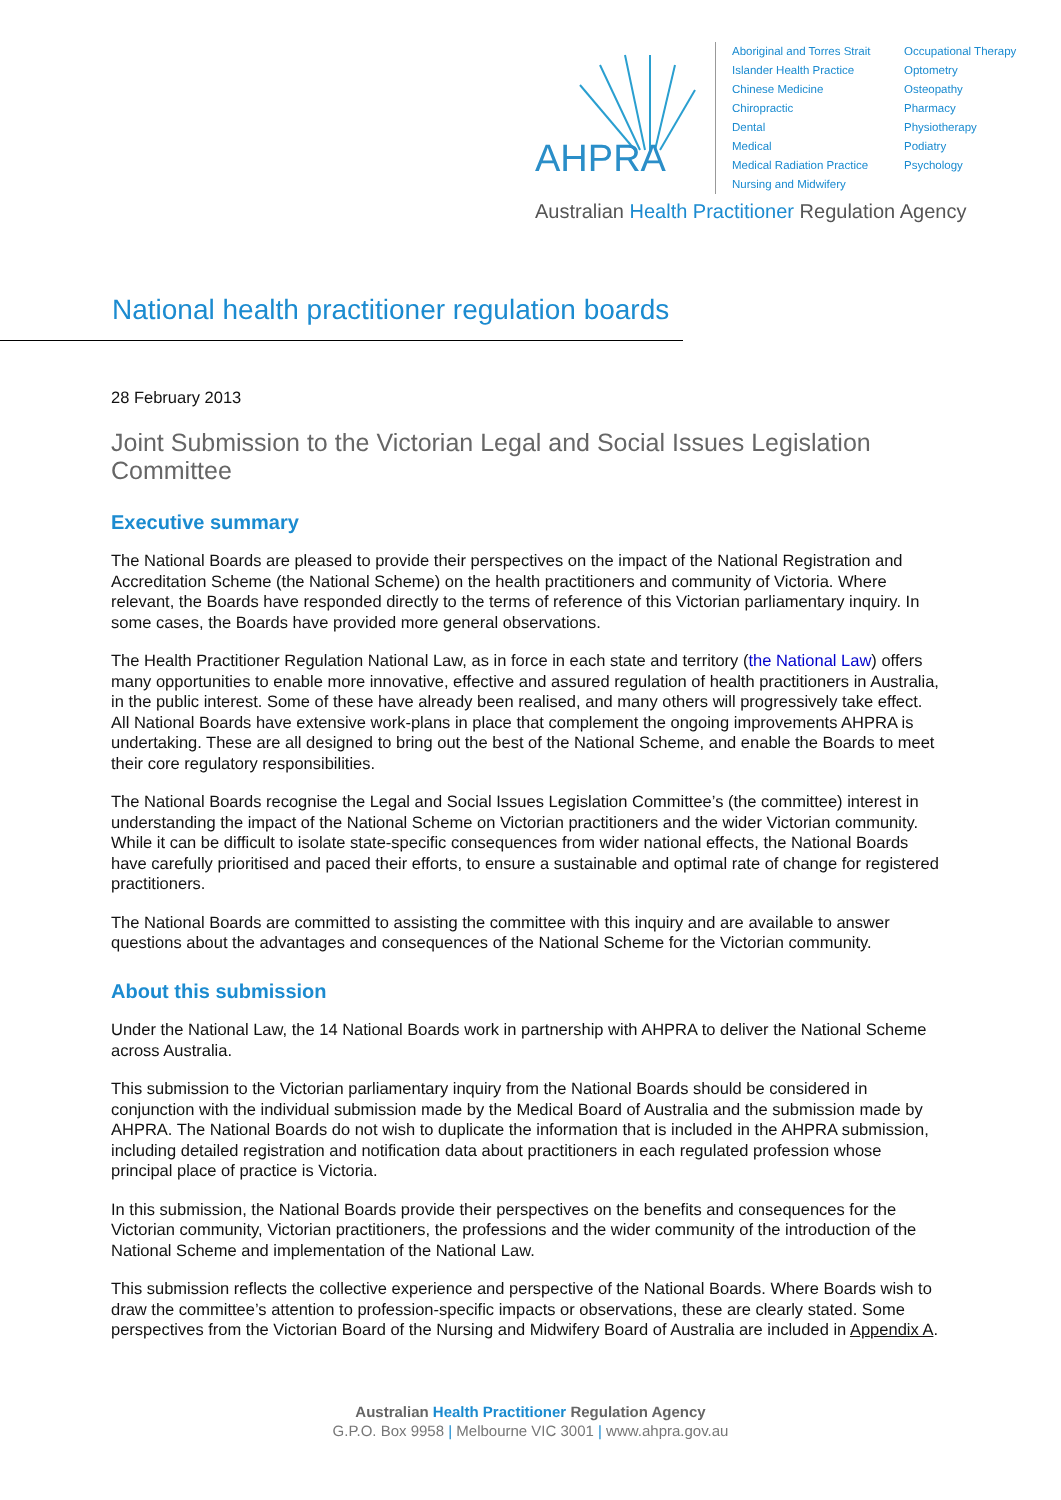AHPRA
Aboriginal and Torres Strait Islander Health Practice
Chinese Medicine
Chiropractic
Dental
Medical
Medical Radiation Practice
Nursing and Midwifery
Occupational Therapy
Optometry
Osteopathy
Pharmacy
Physiotherapy
Podiatry
Psychology
Australian Health Practitioner Regulation Agency
National health practitioner regulation boards
28 February 2013
Joint Submission to the Victorian Legal and Social Issues Legislation Committee
Executive summary
The National Boards are pleased to provide their perspectives on the impact of the National Registration and Accreditation Scheme (the National Scheme) on the health practitioners and community of Victoria. Where relevant, the Boards have responded directly to the terms of reference of this Victorian parliamentary inquiry. In some cases, the Boards have provided more general observations.
The Health Practitioner Regulation National Law, as in force in each state and territory (the National Law) offers many opportunities to enable more innovative, effective and assured regulation of health practitioners in Australia, in the public interest. Some of these have already been realised, and many others will progressively take effect. All National Boards have extensive work-plans in place that complement the ongoing improvements AHPRA is undertaking. These are all designed to bring out the best of the National Scheme, and enable the Boards to meet their core regulatory responsibilities.
The National Boards recognise the Legal and Social Issues Legislation Committee’s (the committee) interest in understanding the impact of the National Scheme on Victorian practitioners and the wider Victorian community. While it can be difficult to isolate state-specific consequences from wider national effects, the National Boards have carefully prioritised and paced their efforts, to ensure a sustainable and optimal rate of change for registered practitioners.
The National Boards are committed to assisting the committee with this inquiry and are available to answer questions about the advantages and consequences of the National Scheme for the Victorian community.
About this submission
Under the National Law, the 14 National Boards work in partnership with AHPRA to deliver the National Scheme across Australia.
This submission to the Victorian parliamentary inquiry from the National Boards should be considered in conjunction with the individual submission made by the Medical Board of Australia and the submission made by AHPRA. The National Boards do not wish to duplicate the information that is included in the AHPRA submission, including detailed registration and notification data about practitioners in each regulated profession whose principal place of practice is Victoria.
In this submission, the National Boards provide their perspectives on the benefits and consequences for the Victorian community, Victorian practitioners, the professions and the wider community of the introduction of the National Scheme and implementation of the National Law.
This submission reflects the collective experience and perspective of the National Boards. Where Boards wish to draw the committee’s attention to profession-specific impacts or observations, these are clearly stated. Some perspectives from the Victorian Board of the Nursing and Midwifery Board of Australia are included in Appendix A.
Australian Health Practitioner Regulation Agency
G.P.O. Box 9958 | Melbourne VIC 3001 | www.ahpra.gov.au